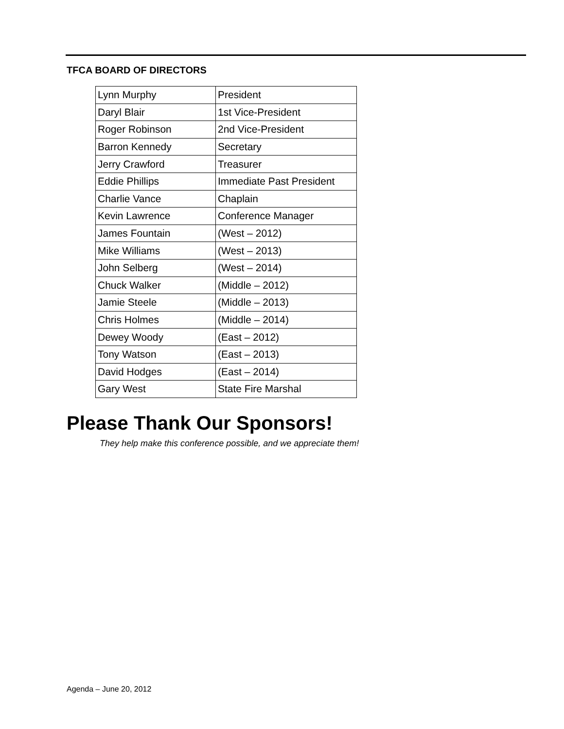TFCA BOARD OF DIRECTORS
| Lynn Murphy | President |
| Daryl Blair | 1st Vice-President |
| Roger Robinson | 2nd Vice-President |
| Barron Kennedy | Secretary |
| Jerry Crawford | Treasurer |
| Eddie Phillips | Immediate Past President |
| Charlie Vance | Chaplain |
| Kevin Lawrence | Conference Manager |
| James Fountain | (West – 2012) |
| Mike Williams | (West – 2013) |
| John Selberg | (West – 2014) |
| Chuck Walker | (Middle – 2012) |
| Jamie Steele | (Middle – 2013) |
| Chris Holmes | (Middle – 2014) |
| Dewey Woody | (East – 2012) |
| Tony Watson | (East – 2013) |
| David Hodges | (East – 2014) |
| Gary West | State Fire Marshal |
Please Thank Our Sponsors!
They help make this conference possible, and we appreciate them!
Agenda – June 20, 2012